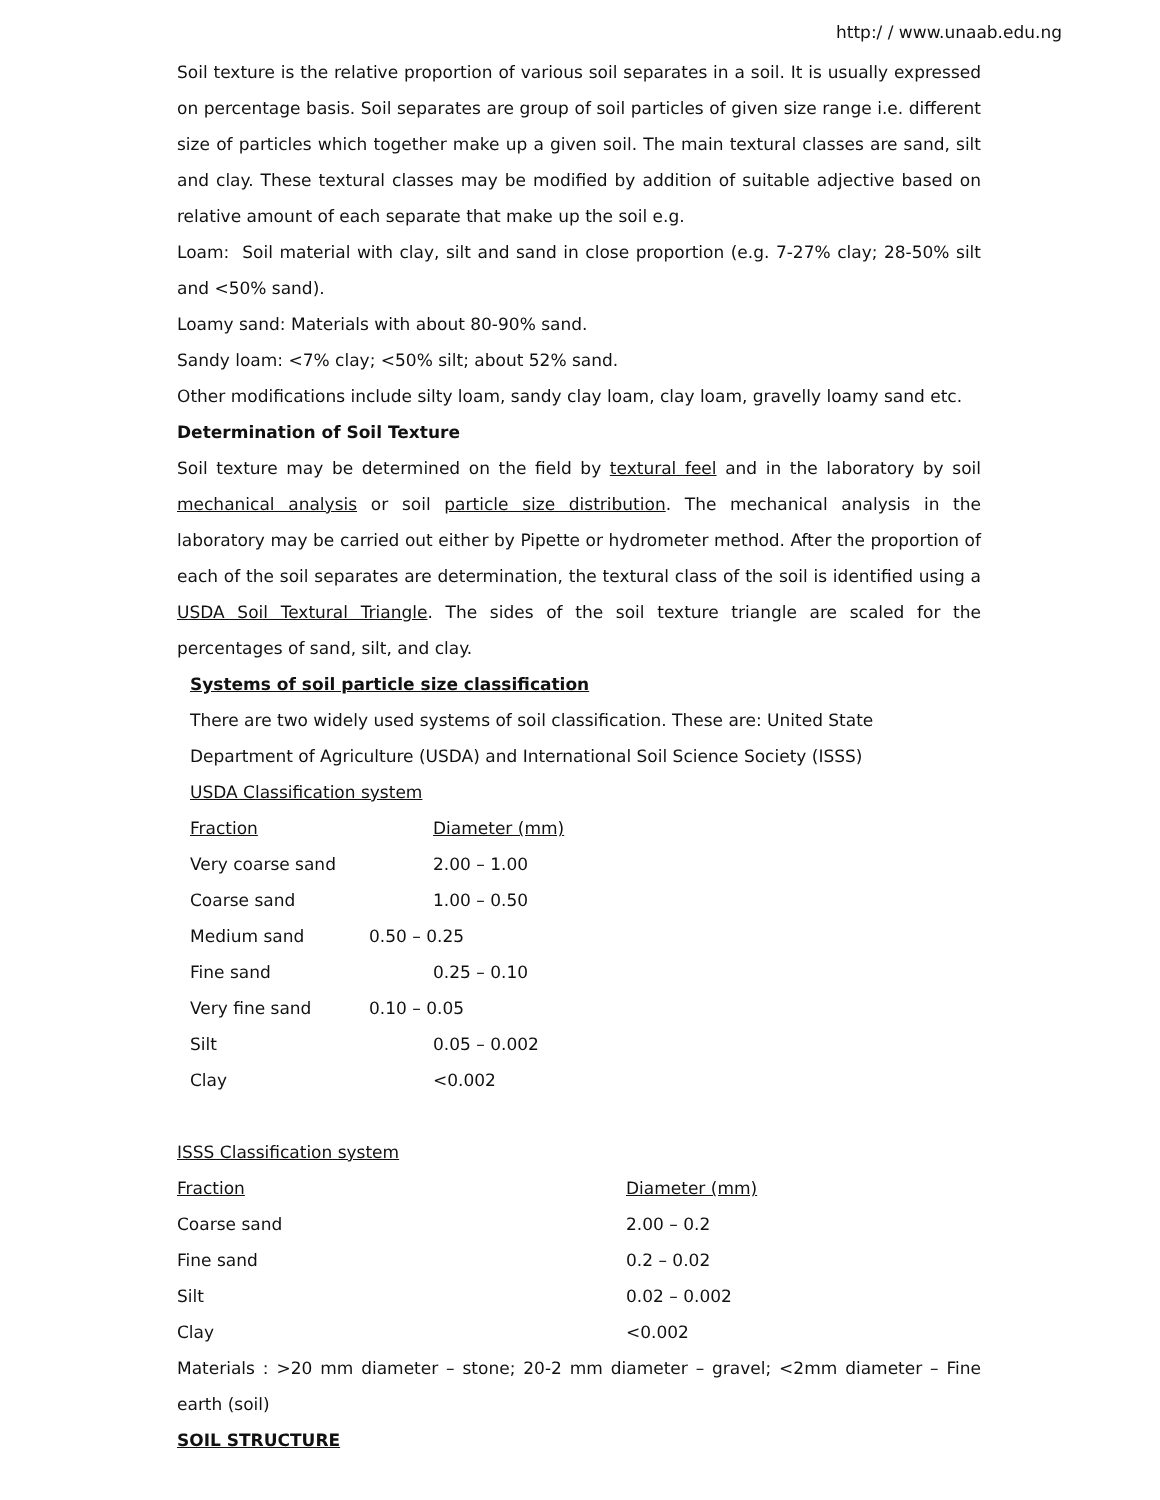http:/ / www.unaab.edu.ng
Soil texture is the relative proportion of various soil separates in a soil. It is usually expressed on percentage basis. Soil separates are group of soil particles of given size range i.e. different size of particles which together make up a given soil. The main textural classes are sand, silt and clay. These textural classes may be modified by addition of suitable adjective based on relative amount of each separate that make up the soil e.g.
Loam: Soil material with clay, silt and sand in close proportion (e.g. 7-27% clay; 28-50% silt and <50% sand).
Loamy sand: Materials with about 80-90% sand.
Sandy loam: <7% clay; <50% silt; about 52% sand.
Other modifications include silty loam, sandy clay loam, clay loam, gravelly loamy sand etc.
Determination of Soil Texture
Soil texture may be determined on the field by textural feel and in the laboratory by soil mechanical analysis or soil particle size distribution. The mechanical analysis in the laboratory may be carried out either by Pipette or hydrometer method. After the proportion of each of the soil separates are determination, the textural class of the soil is identified using a USDA Soil Textural Triangle. The sides of the soil texture triangle are scaled for the percentages of sand, silt, and clay.
Systems of soil particle size classification
There are two widely used systems of soil classification. These are: United State
Department of Agriculture (USDA) and International Soil Science Society (ISSS)
USDA Classification system
| Fraction | Diameter (mm) |
| Very coarse sand | 2.00 – 1.00 |
| Coarse sand | 1.00 – 0.50 |
| Medium sand | 0.50 – 0.25 |
| Fine sand | 0.25 – 0.10 |
| Very fine sand | 0.10 – 0.05 |
| Silt | 0.05 – 0.002 |
| Clay | <0.002 |
ISSS Classification system
| Fraction | Diameter (mm) |
| Coarse sand | 2.00 – 0.2 |
| Fine sand | 0.2 – 0.02 |
| Silt | 0.02 – 0.002 |
| Clay | <0.002 |
Materials : >20 mm diameter – stone; 20-2 mm diameter – gravel; <2mm diameter – Fine earth (soil)
SOIL STRUCTURE